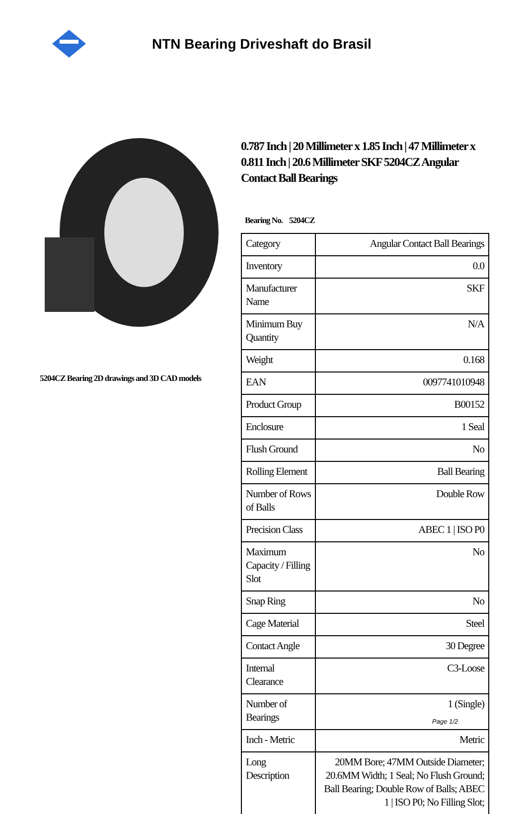NTN Bearing Driveshaft do Brasil
5204CZ Bearing 2D drawings and 3D CAD models
0.787 Inch | 20 Millimeter x 1.85 Inch | 47 Millimeter x 0.811 Inch | 20.6 Millimeter SKF 5204CZ Angular Contact Ball Bearings
Bearing No. 5204CZ
| Category | Angular Contact Ball Bearings |
| Inventory | 0.0 |
| Manufacturer Name | SKF |
| Minimum Buy Quantity | N/A |
| Weight | 0.168 |
| EAN | 0097741010948 |
| Product Group | B00152 |
| Enclosure | 1 Seal |
| Flush Ground | No |
| Rolling Element | Ball Bearing |
| Number of Rows of Balls | Double Row |
| Precision Class | ABEC 1 / ISO P0 |
| Maximum Capacity / Filling Slot | No |
| Snap Ring | No |
| Cage Material | Steel |
| Contact Angle | 30 Degree |
| Internal Clearance | C3-Loose |
| Number of Bearings | 1 (Single) |
| Inch - Metric | Metric |
| Long Description | 20MM Bore; 47MM Outside Diameter; 20.6MM Width; 1 Seal; No Flush Ground; Ball Bearing; Double Row of Balls; ABEC 1 / ISO P0; No Filling Slot; |
Page 1/2